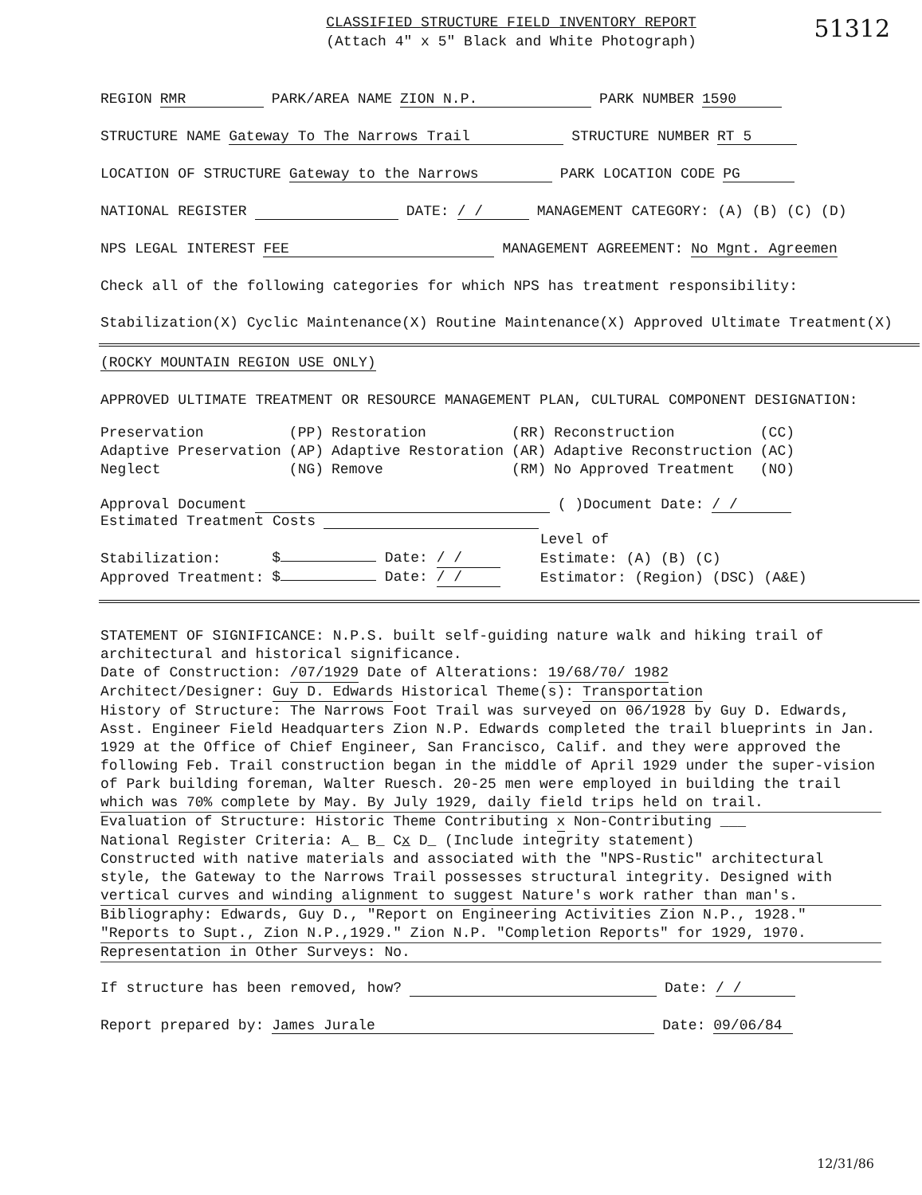51312
CLASSIFIED STRUCTURE FIELD INVENTORY REPORT
(Attach 4" x 5" Black and White Photograph)
REGION RMR PARK/AREA NAME ZION N.P. PARK NUMBER 1590
STRUCTURE NAME Gateway To The Narrows Trail STRUCTURE NUMBER RT 5
LOCATION OF STRUCTURE Gateway to the Narrows PARK LOCATION CODE PG
NATIONAL REGISTER DATE: / / MANAGEMENT CATEGORY: (A) (B) (C) (D)
NPS LEGAL INTEREST FEE MANAGEMENT AGREEMENT: No Mgnt. Agreemen
Check all of the following categories for which NPS has treatment responsibility:
Stabilization(X) Cyclic Maintenance(X) Routine Maintenance(X) Approved Ultimate Treatment(X)
(ROCKY MOUNTAIN REGION USE ONLY)
APPROVED ULTIMATE TREATMENT OR RESOURCE MANAGEMENT PLAN, CULTURAL COMPONENT DESIGNATION:
| Preservation | (PP) | Restoration | (RR) | Reconstruction | (CC) |
| Adaptive Preservation | (AP) | Adaptive Restoration | (AR) | Adaptive Reconstruction | (AC) |
| Neglect | (NG) | Remove | (RM) | No Approved Treatment | (NO) |
Approval Document ( )Document Date: / /
Estimated Treatment Costs
| | | | Level of |
| Stabilization: | $ Date: / / | | Estimate: (A) (B) (C) |
| Approved Treatment: | $ Date: / / | | Estimator: (Region) (DSC) (A&E) |
STATEMENT OF SIGNIFICANCE: N.P.S. built self-guiding nature walk and hiking trail of architectural and historical significance.
Date of Construction: /07/1929 Date of Alterations: 19/68/70/ 1982
Architect/Designer: Guy D. Edwards Historical Theme(s): Transportation
History of Structure: The Narrows Foot Trail was surveyed on 06/1928 by Guy D. Edwards, Asst. Engineer Field Headquarters Zion N.P. Edwards completed the trail blueprints in Jan. 1929 at the Office of Chief Engineer, San Francisco, Calif. and they were approved the following Feb. Trail construction began in the middle of April 1929 under the super-vision of Park building foreman, Walter Ruesch. 20-25 men were employed in building the trail which was 70% complete by May. By July 1929, daily field trips held on trail.
Evaluation of Structure: Historic Theme Contributing x Non-Contributing ___
National Register Criteria: A_ B_ Cx D_ (Include integrity statement)
Constructed with native materials and associated with the "NPS-Rustic" architectural style, the Gateway to the Narrows Trail possesses structural integrity. Designed with vertical curves and winding alignment to suggest Nature's work rather than man's.
Bibliography: Edwards, Guy D., "Report on Engineering Activities Zion N.P., 1928." "Reports to Supt., Zion N.P.,1929." Zion N.P. "Completion Reports" for 1929, 1970.
Representation in Other Surveys: No.
If structure has been removed, how? Date: / /
Report prepared by: James Jurale Date: 09/06/84
12/31/86